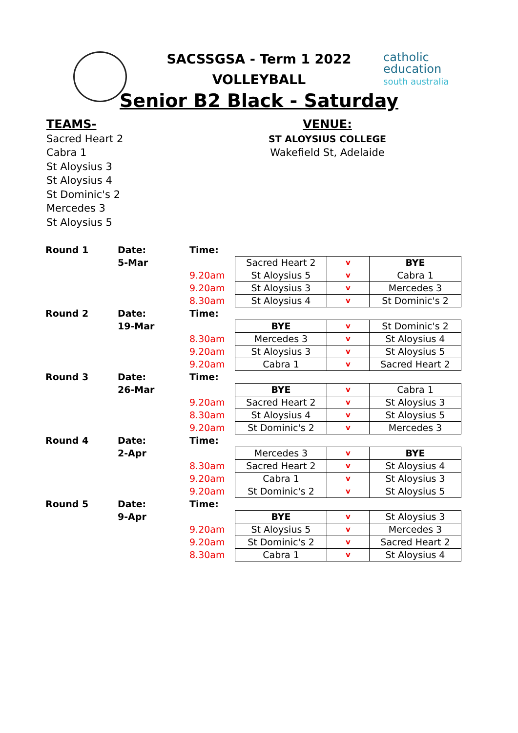catholic
education
south australia
SACSSGSA - Term 1 2022
VOLLEYBALL
Senior B2 Black - Saturday
TEAMS-
Sacred Heart 2
Cabra 1
St Aloysius 3
St Aloysius 4
St Dominic's 2
Mercedes 3
St Aloysius 5
VENUE:
ST ALOYSIUS COLLEGE
Wakefield St, Adelaide
| Round 1 | Date: | Time: | | | |
| | 5-Mar | | Sacred Heart 2 | v | BYE |
| | | 9.20am | St Aloysius 5 | v | Cabra 1 |
| | | 9.20am | St Aloysius 3 | v | Mercedes 3 |
| | | 8.30am | St Aloysius 4 | v | St Dominic's 2 |
| Round 2 | Date: | Time: | | | |
| | 19-Mar | | BYE | v | St Dominic's 2 |
| | | 8.30am | Mercedes 3 | v | St Aloysius 4 |
| | | 9.20am | St Aloysius 3 | v | St Aloysius 5 |
| | | 9.20am | Cabra 1 | v | Sacred Heart 2 |
| Round 3 | Date: | Time: | | | |
| | 26-Mar | | BYE | v | Cabra 1 |
| | | 9.20am | Sacred Heart 2 | v | St Aloysius 3 |
| | | 8.30am | St Aloysius 4 | v | St Aloysius 5 |
| | | 9.20am | St Dominic's 2 | v | Mercedes 3 |
| Round 4 | Date: | Time: | | | |
| | 2-Apr | | Mercedes 3 | v | BYE |
| | | 8.30am | Sacred Heart 2 | v | St Aloysius 4 |
| | | 9.20am | Cabra 1 | v | St Aloysius 3 |
| | | 9.20am | St Dominic's 2 | v | St Aloysius 5 |
| Round 5 | Date: | Time: | | | |
| | 9-Apr | | BYE | v | St Aloysius 3 |
| | | 9.20am | St Aloysius 5 | v | Mercedes 3 |
| | | 9.20am | St Dominic's 2 | v | Sacred Heart 2 |
| | | 8.30am | Cabra 1 | v | St Aloysius 4 |